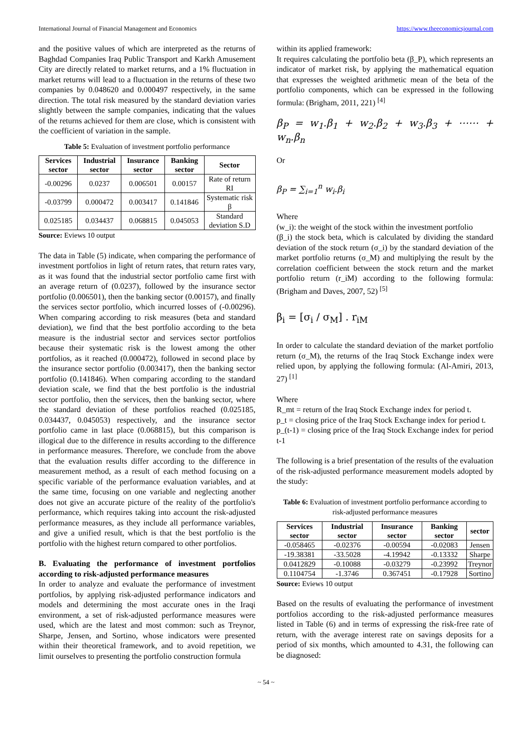International Journal of Financial Management and Economics https://www.theeconomicsjournal.com
and the positive values of which are interpreted as the returns of Baghdad Companies Iraq Public Transport and Karkh Amusement City are directly related to market returns, and a 1% fluctuation in market returns will lead to a fluctuation in the returns of these two companies by 0.048620 and 0.000497 respectively, in the same direction. The total risk measured by the standard deviation varies slightly between the sample companies, indicating that the values of the returns achieved for them are close, which is consistent with the coefficient of variation in the sample.
Table 5: Evaluation of investment portfolio performance
| Services sector | Industrial sector | Insurance sector | Banking sector | Sector |
| --- | --- | --- | --- | --- |
| -0.00296 | 0.0237 | 0.006501 | 0.00157 | Rate of return RI |
| -0.03799 | 0.000472 | 0.003417 | 0.141846 | Systematic risk β |
| 0.025185 | 0.034437 | 0.068815 | 0.045053 | Standard deviation S.D |
Source: Eviews 10 output
The data in Table (5) indicate, when comparing the performance of investment portfolios in light of return rates, that return rates vary, as it was found that the industrial sector portfolio came first with an average return of (0.0237), followed by the insurance sector portfolio (0.006501), then the banking sector (0.00157), and finally the services sector portfolio, which incurred losses of (-0.00296). When comparing according to risk measures (beta and standard deviation), we find that the best portfolio according to the beta measure is the industrial sector and services sector portfolios because their systematic risk is the lowest among the other portfolios, as it reached (0.000472), followed in second place by the insurance sector portfolio (0.003417), then the banking sector portfolio (0.141846). When comparing according to the standard deviation scale, we find that the best portfolio is the industrial sector portfolio, then the services, then the banking sector, where the standard deviation of these portfolios reached (0.025185, 0.034437, 0.045053) respectively, and the insurance sector portfolio came in last place (0.068815), but this comparison is illogical due to the difference in results according to the difference in performance measures. Therefore, we conclude from the above that the evaluation results differ according to the difference in measurement method, as a result of each method focusing on a specific variable of the performance evaluation variables, and at the same time, focusing on one variable and neglecting another does not give an accurate picture of the reality of the portfolio's performance, which requires taking into account the risk-adjusted performance measures, as they include all performance variables, and give a unified result, which is that the best portfolio is the portfolio with the highest return compared to other portfolios.
B. Evaluating the performance of investment portfolios according to risk-adjusted performance measures
In order to analyze and evaluate the performance of investment portfolios, by applying risk-adjusted performance indicators and models and determining the most accurate ones in the Iraqi environment, a set of risk-adjusted performance measures were used, which are the latest and most common: such as Treynor, Sharpe, Jensen, and Sortino, whose indicators were presented within their theoretical framework, and to avoid repetition, we limit ourselves to presenting the portfolio construction formula
within its applied framework:
It requires calculating the portfolio beta (β_P), which represents an indicator of market risk, by applying the mathematical equation that expresses the weighted arithmetic mean of the beta of the portfolio components, which can be expressed in the following formula: (Brigham, 2011, 221) <sup>[4]</sup>
β<sub>P</sub> = w<sub>1</sub>.β<sub>1</sub> + w<sub>2</sub>.β<sub>2</sub> + w<sub>3</sub>.β<sub>3</sub> + ⋯⋯ + w<sub>n</sub>.β<sub>n</sub>
Or
β<sub>P</sub> = ∑<sub>i=1</sub><sup>n</sup> w<sub>i</sub>.β<sub>i</sub>
Where
(w_i): the weight of the stock within the investment portfolio
(β_i) the stock beta, which is calculated by dividing the standard deviation of the stock return (σ_i) by the standard deviation of the market portfolio returns (σ_M) and multiplying the result by the correlation coefficient between the stock return and the market portfolio return (r_iM) according to the following formula: (Brigham and Daves, 2007, 52) <sup>[5]</sup>
β<sub>i</sub> = [σ<sub>i</sub> / σ<sub>M</sub>] . r<sub>iM</sub>
In order to calculate the standard deviation of the market portfolio return (σ_M), the returns of the Iraq Stock Exchange index were relied upon, by applying the following formula: (Al-Amiri, 2013, 27) <sup>[1]</sup>
Where
R_mt = return of the Iraq Stock Exchange index for period t.
p_t = closing price of the Iraq Stock Exchange index for period t.
p_(t-1) = closing price of the Iraq Stock Exchange index for period t-1
The following is a brief presentation of the results of the evaluation of the risk-adjusted performance measurement models adopted by the study:
Table 6: Evaluation of investment portfolio performance according to risk-adjusted performance measures
| Services sector | Industrial sector | Insurance sector | Banking sector | sector |
| --- | --- | --- | --- | --- |
| -0.058465 | -0.02376 | -0.00594 | -0.02083 | Jensen |
| -19.38381 | -33.5028 | -4.19942 | -0.13332 | Sharpe |
| 0.0412829 | -0.10088 | -0.03279 | -0.23992 | Treynor |
| 0.1104754 | -1.3746 | 0.367451 | -0.17928 | Sortino |
Source: Eviews 10 output
Based on the results of evaluating the performance of investment portfolios according to the risk-adjusted performance measures listed in Table (6) and in terms of expressing the risk-free rate of return, with the average interest rate on savings deposits for a period of six months, which amounted to 4.31, the following can be diagnosed:
~ 54 ~